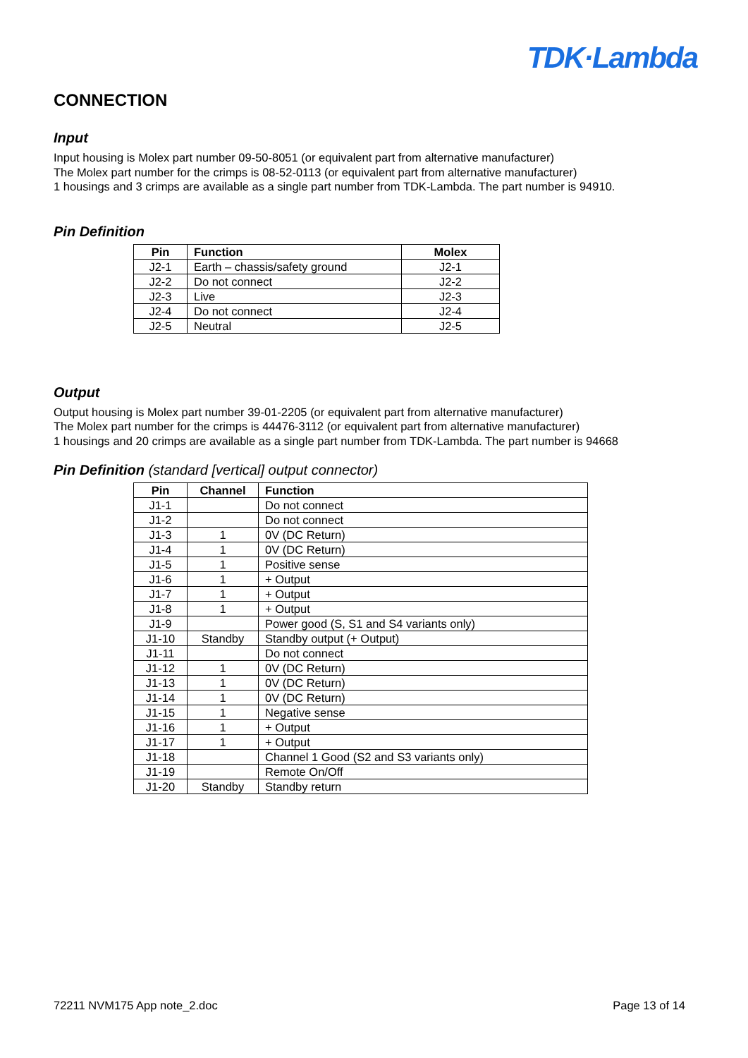TDK·Lambda
CONNECTION
Input
Input housing is Molex part number 09-50-8051 (or equivalent part from alternative manufacturer)
The Molex part number for the crimps is 08-52-0113 (or equivalent part from alternative manufacturer)
1 housings and 3 crimps are available as a single part number from TDK-Lambda. The part number is 94910.
Pin Definition
| Pin | Function | Molex |
| --- | --- | --- |
| J2-1 | Earth – chassis/safety ground | J2-1 |
| J2-2 | Do not connect | J2-2 |
| J2-3 | Live | J2-3 |
| J2-4 | Do not connect | J2-4 |
| J2-5 | Neutral | J2-5 |
Output
Output housing is Molex part number 39-01-2205 (or equivalent part from alternative manufacturer)
The Molex part number for the crimps is 44476-3112 (or equivalent part from alternative manufacturer)
1 housings and 20 crimps are available as a single part number from TDK-Lambda. The part number is 94668
Pin Definition (standard [vertical] output connector)
| Pin | Channel | Function |
| --- | --- | --- |
| J1-1 | | Do not connect |
| J1-2 | | Do not connect |
| J1-3 | 1 | 0V (DC Return) |
| J1-4 | 1 | 0V (DC Return) |
| J1-5 | 1 | Positive sense |
| J1-6 | 1 | + Output |
| J1-7 | 1 | + Output |
| J1-8 | 1 | + Output |
| J1-9 | | Power good (S, S1 and S4 variants only) |
| J1-10 | Standby | Standby output (+ Output) |
| J1-11 | | Do not connect |
| J1-12 | 1 | 0V (DC Return) |
| J1-13 | 1 | 0V (DC Return) |
| J1-14 | 1 | 0V (DC Return) |
| J1-15 | 1 | Negative sense |
| J1-16 | 1 | + Output |
| J1-17 | 1 | + Output |
| J1-18 | | Channel 1 Good (S2 and S3 variants only) |
| J1-19 | | Remote On/Off |
| J1-20 | Standby | Standby return |
72211 NVM175 App note_2.doc Page 13 of 14